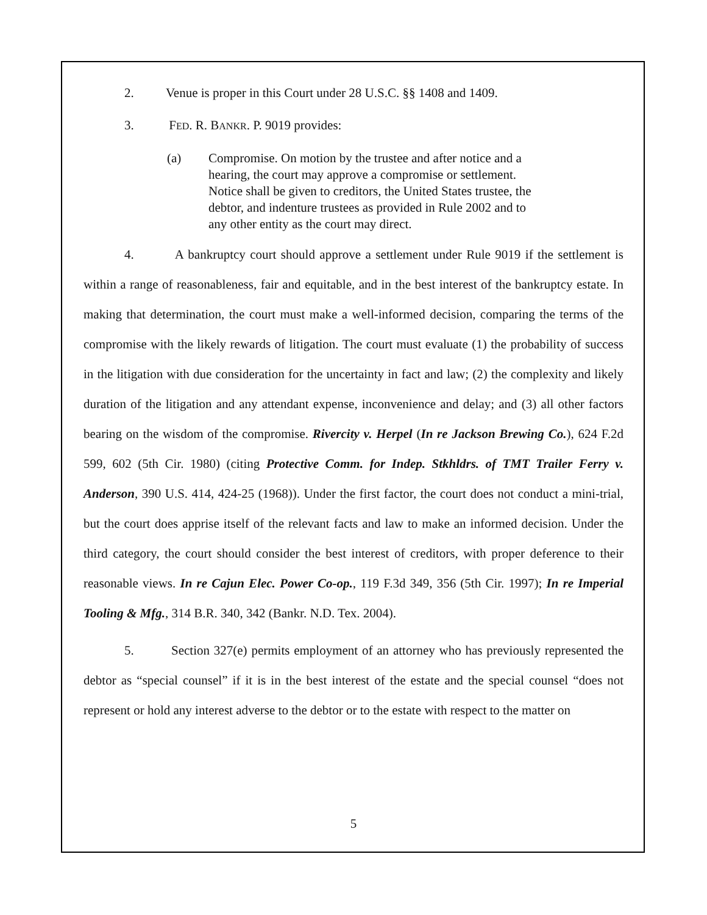2. Venue is proper in this Court under 28 U.S.C. §§ 1408 and 1409.
3. FED. R. BANKR. P. 9019 provides:
(a) Compromise. On motion by the trustee and after notice and a hearing, the court may approve a compromise or settlement. Notice shall be given to creditors, the United States trustee, the debtor, and indenture trustees as provided in Rule 2002 and to any other entity as the court may direct.
4. A bankruptcy court should approve a settlement under Rule 9019 if the settlement is within a range of reasonableness, fair and equitable, and in the best interest of the bankruptcy estate. In making that determination, the court must make a well-informed decision, comparing the terms of the compromise with the likely rewards of litigation. The court must evaluate (1) the probability of success in the litigation with due consideration for the uncertainty in fact and law; (2) the complexity and likely duration of the litigation and any attendant expense, inconvenience and delay; and (3) all other factors bearing on the wisdom of the compromise. Rivercity v. Herpel (In re Jackson Brewing Co.), 624 F.2d 599, 602 (5th Cir. 1980) (citing Protective Comm. for Indep. Stkhldrs. of TMT Trailer Ferry v. Anderson, 390 U.S. 414, 424-25 (1968)). Under the first factor, the court does not conduct a mini-trial, but the court does apprise itself of the relevant facts and law to make an informed decision. Under the third category, the court should consider the best interest of creditors, with proper deference to their reasonable views. In re Cajun Elec. Power Co-op., 119 F.3d 349, 356 (5th Cir. 1997); In re Imperial Tooling & Mfg., 314 B.R. 340, 342 (Bankr. N.D. Tex. 2004).
5. Section 327(e) permits employment of an attorney who has previously represented the debtor as “special counsel” if it is in the best interest of the estate and the special counsel “does not represent or hold any interest adverse to the debtor or to the estate with respect to the matter on
5